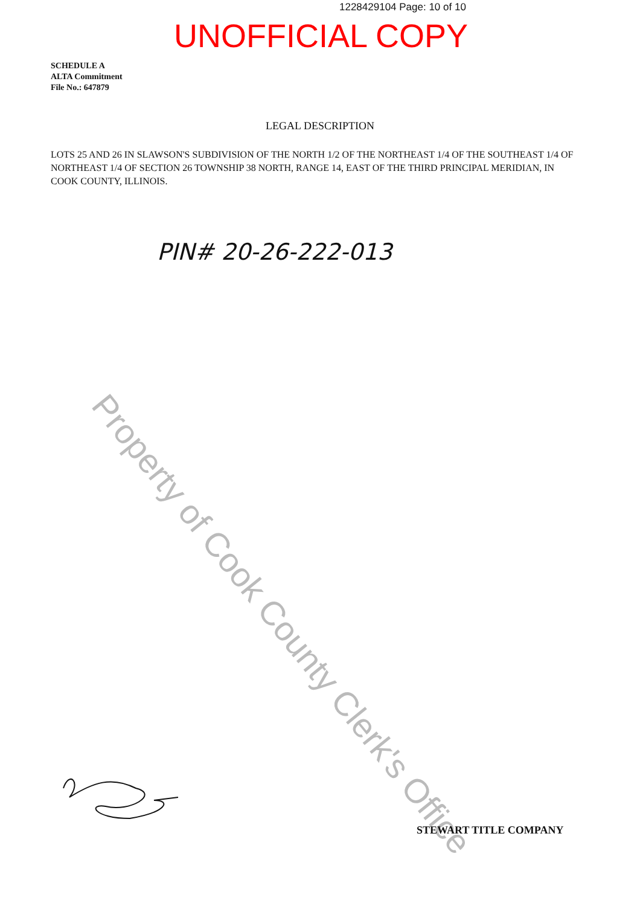1228429104 Page: 10 of 10
UNOFFICIAL COPY
SCHEDULE A
ALTA Commitment
File No.: 647879
LEGAL DESCRIPTION
LOTS 25 AND 26 IN SLAWSON'S SUBDIVISION OF THE NORTH 1/2 OF THE NORTHEAST 1/4 OF THE SOUTHEAST 1/4 OF NORTHEAST 1/4 OF SECTION 26 TOWNSHIP 38 NORTH, RANGE 14, EAST OF THE THIRD PRINCIPAL MERIDIAN, IN COOK COUNTY, ILLINOIS.
PIN# 20-26-222-013
Property of Cook County Clerk's Office
STEWART TITLE COMPANY